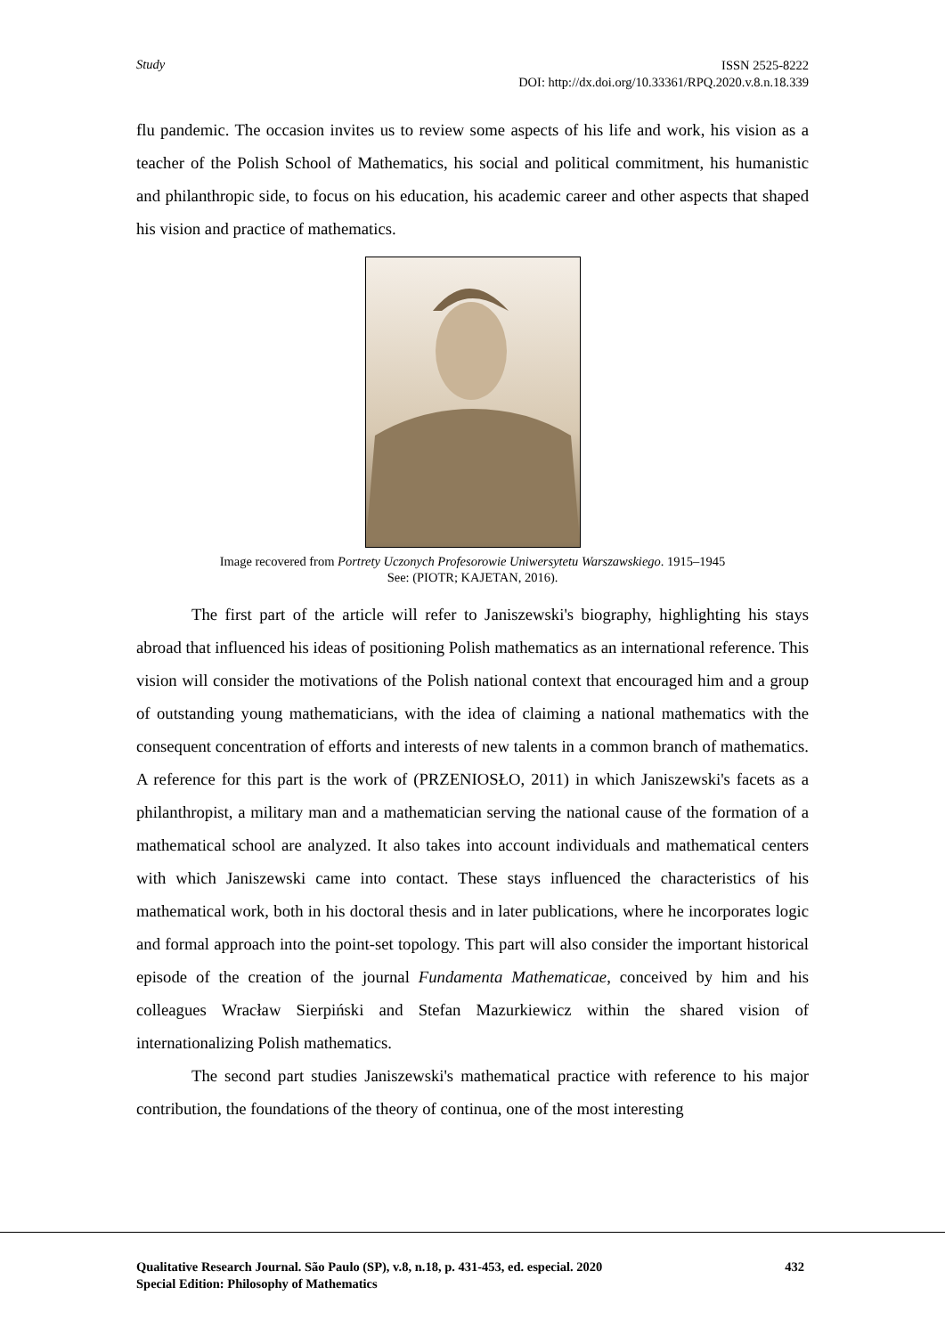Study
ISSN 2525-8222
DOI: http://dx.doi.org/10.33361/RPQ.2020.v.8.n.18.339
flu pandemic. The occasion invites us to review some aspects of his life and work, his vision as a teacher of the Polish School of Mathematics, his social and political commitment, his humanistic and philanthropic side, to focus on his education, his academic career and other aspects that shaped his vision and practice of mathematics.
Image recovered from Portrety Uczonych Profesorowie Uniwersytetu Warszawskiego. 1915–1945
See: (PIOTR; KAJETAN, 2016).
The first part of the article will refer to Janiszewski's biography, highlighting his stays abroad that influenced his ideas of positioning Polish mathematics as an international reference. This vision will consider the motivations of the Polish national context that encouraged him and a group of outstanding young mathematicians, with the idea of claiming a national mathematics with the consequent concentration of efforts and interests of new talents in a common branch of mathematics. A reference for this part is the work of (PRZENIOSŁO, 2011) in which Janiszewski's facets as a philanthropist, a military man and a mathematician serving the national cause of the formation of a mathematical school are analyzed. It also takes into account individuals and mathematical centers with which Janiszewski came into contact. These stays influenced the characteristics of his mathematical work, both in his doctoral thesis and in later publications, where he incorporates logic and formal approach into the point-set topology. This part will also consider the important historical episode of the creation of the journal Fundamenta Mathematicae, conceived by him and his colleagues Wracław Sierpiński and Stefan Mazurkiewicz within the shared vision of internationalizing Polish mathematics.
The second part studies Janiszewski's mathematical practice with reference to his major contribution, the foundations of the theory of continua, one of the most interesting
432 Qualitative Research Journal. São Paulo (SP), v.8, n.18, p. 431-453, ed. especial. 2020
Special Edition: Philosophy of Mathematics